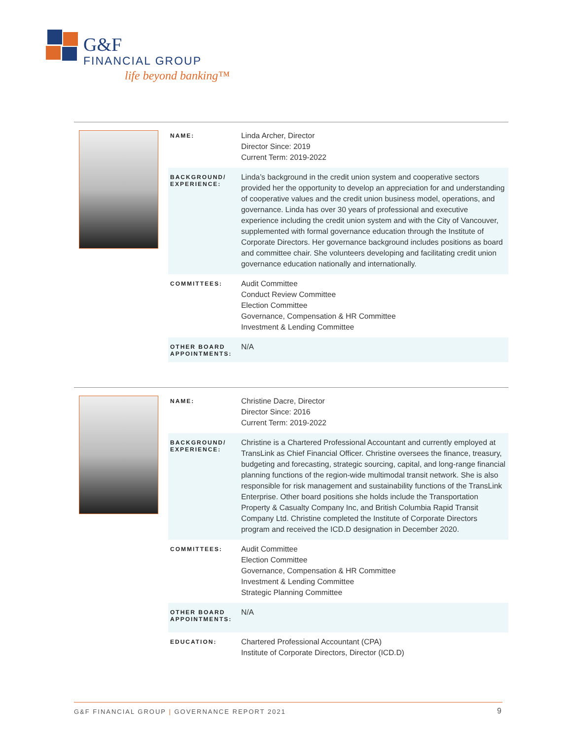G&F
FINANCIAL GROUP
life beyond banking™
| NAME: | Linda Archer, Director Director Since: 2019 Current Term: 2019-2022 |
| BACKGROUND/ EXPERIENCE: | Linda’s background in the credit union system and cooperative sectors provided her the opportunity to develop an appreciation for and understanding of cooperative values and the credit union business model, operations, and governance. Linda has over 30 years of professional and executive experience including the credit union system and with the City of Vancouver, supplemented with formal governance education through the Institute of Corporate Directors. Her governance background includes positions as board and committee chair. She volunteers developing and facilitating credit union governance education nationally and internationally. |
| COMMITTEES: | Audit Committee Conduct Review Committee Election Committee Governance, Compensation & HR Committee Investment & Lending Committee |
| OTHER BOARD APPOINTMENTS: | N/A |
| NAME: | Christine Dacre, Director Director Since: 2016 Current Term: 2019-2022 |
| BACKGROUND/ EXPERIENCE: | Christine is a Chartered Professional Accountant and currently employed at TransLink as Chief Financial Officer. Christine oversees the finance, treasury, budgeting and forecasting, strategic sourcing, capital, and long-range financial planning functions of the region-wide multimodal transit network. She is also responsible for risk management and sustainability functions of the TransLink Enterprise. Other board positions she holds include the Transportation Property & Casualty Company Inc, and British Columbia Rapid Transit Company Ltd. Christine completed the Institute of Corporate Directors program and received the ICD.D designation in December 2020. |
| COMMITTEES: | Audit Committee Election Committee Governance, Compensation & HR Committee Investment & Lending Committee Strategic Planning Committee |
| OTHER BOARD APPOINTMENTS: | N/A |
| EDUCATION: | Chartered Professional Accountant (CPA) Institute of Corporate Directors, Director (ICD.D) |
G&F FINANCIAL GROUP | GOVERNANCE REPORT 2021
9